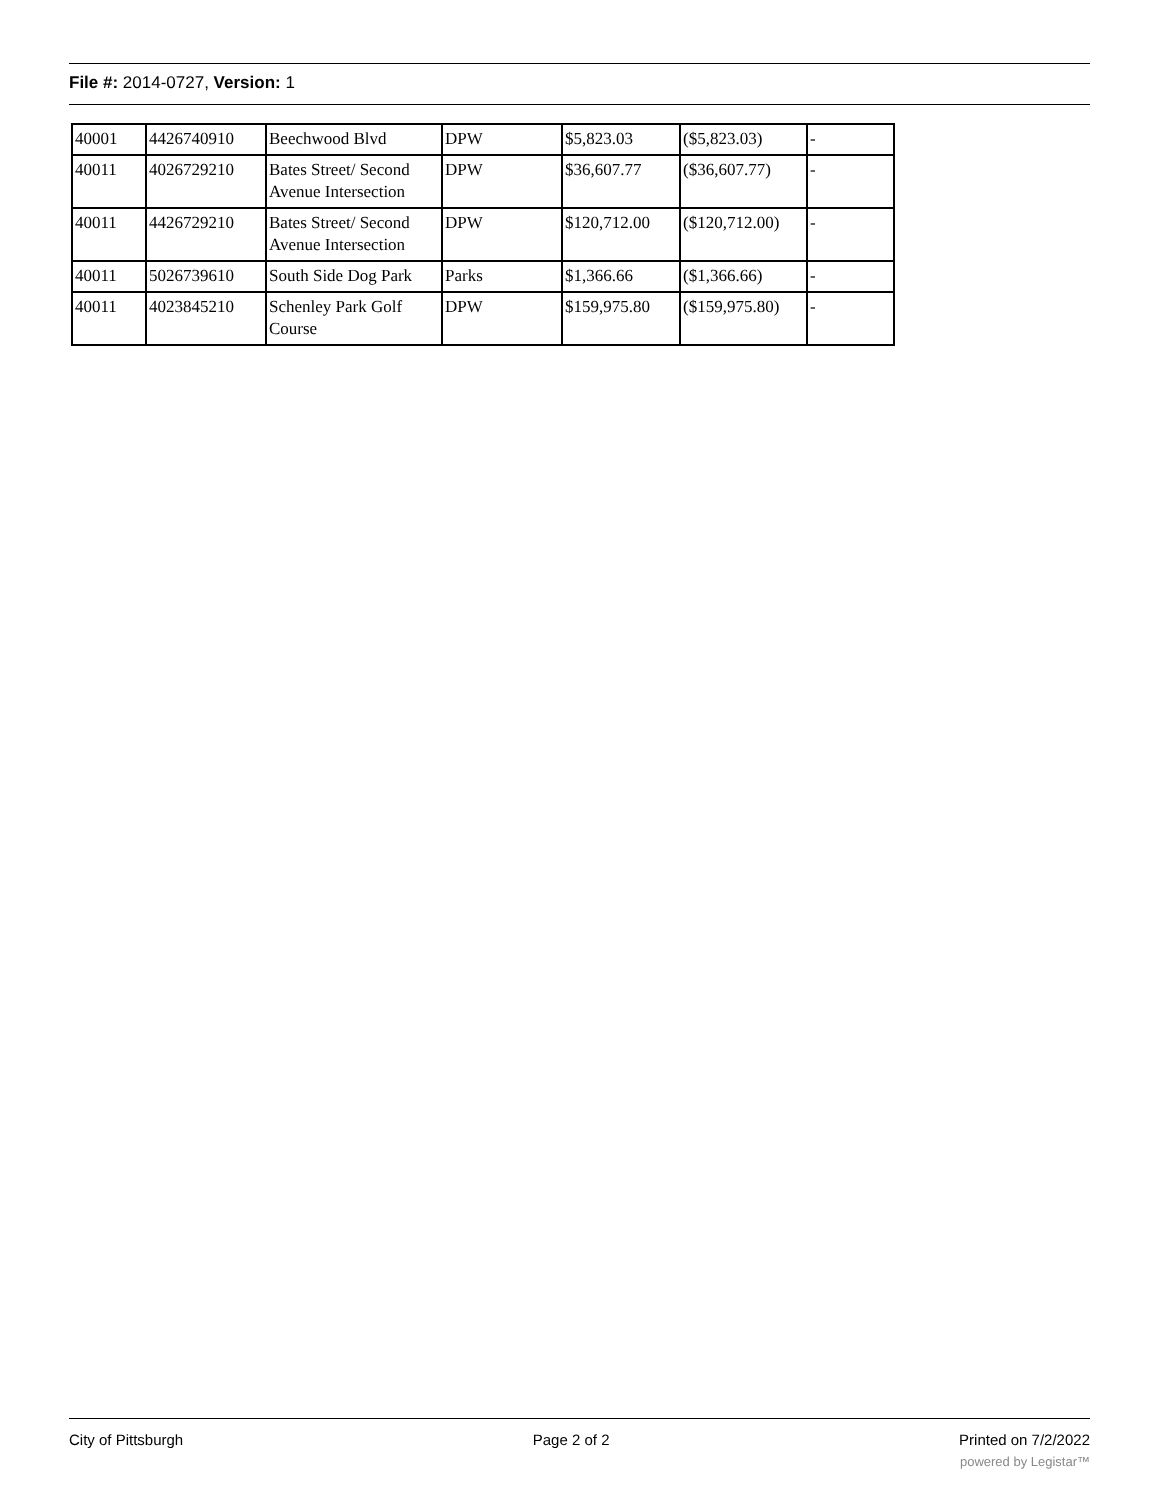File #: 2014-0727, Version: 1
| 40001 | 4426740910 | Beechwood Blvd | DPW | $5,823.03 | ($5,823.03) | - |
| 40011 | 4026729210 | Bates Street/ Second Avenue Intersection | DPW | $36,607.77 | ($36,607.77) | - |
| 40011 | 4426729210 | Bates Street/ Second Avenue Intersection | DPW | $120,712.00 | ($120,712.00) | - |
| 40011 | 5026739610 | South Side Dog Park | Parks | $1,366.66 | ($1,366.66) | - |
| 40011 | 4023845210 | Schenley Park Golf Course | DPW | $159,975.80 | ($159,975.80) | - |
City of Pittsburgh Page 2 of 2 Printed on 7/2/2022
powered by Legistar™